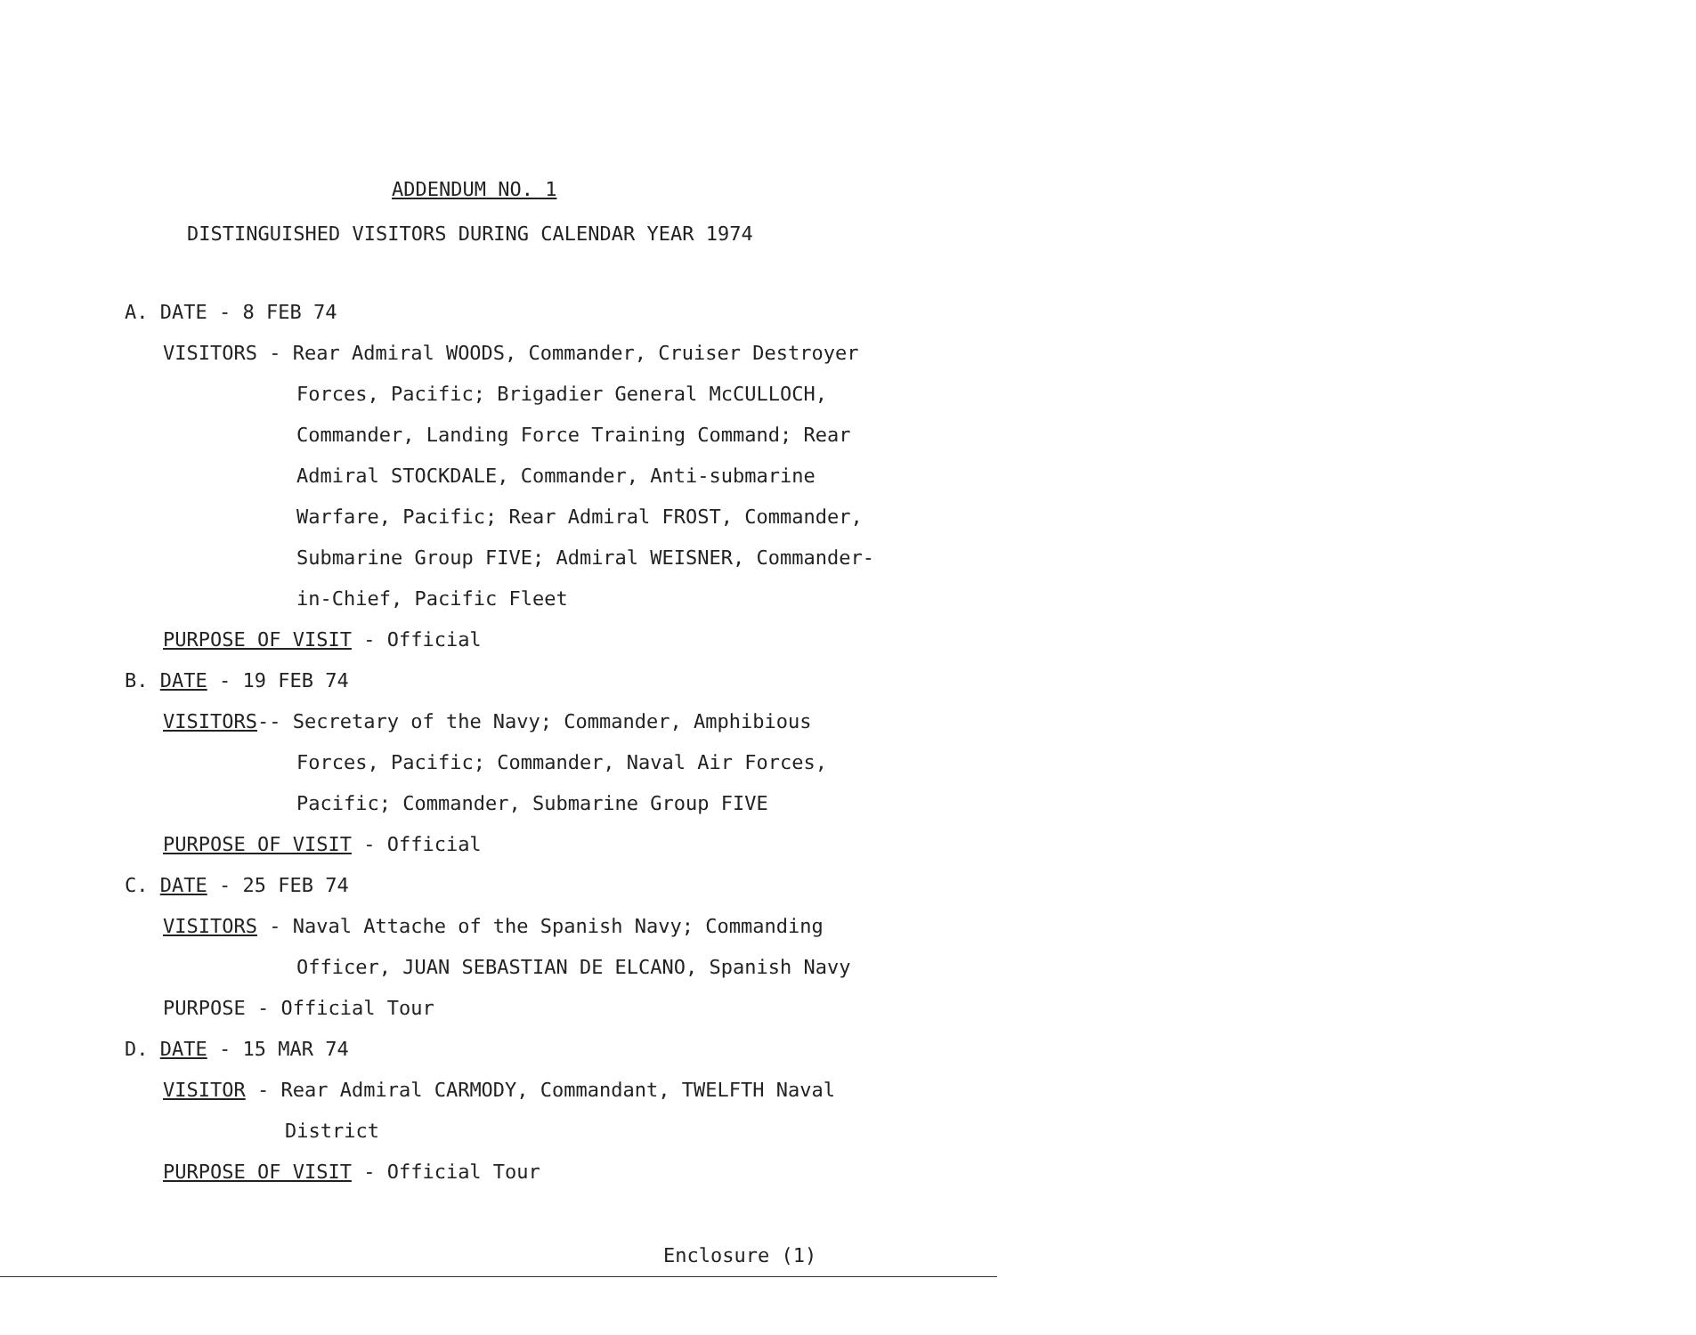ADDENDUM NO. 1
DISTINGUISHED VISITORS DURING CALENDAR YEAR 1974
A. DATE - 8 FEB 74
VISITORS - Rear Admiral WOODS, Commander, Cruiser Destroyer
Forces, Pacific; Brigadier General McCULLOCH,
Commander, Landing Force Training Command; Rear
Admiral STOCKDALE, Commander, Anti-submarine
Warfare, Pacific; Rear Admiral FROST, Commander,
Submarine Group FIVE; Admiral WEISNER, Commander-
in-Chief, Pacific Fleet
PURPOSE OF VISIT - Official
B. DATE - 19 FEB 74
VISITORS-- Secretary of the Navy; Commander, Amphibious
Forces, Pacific; Commander, Naval Air Forces,
Pacific; Commander, Submarine Group FIVE
PURPOSE OF VISIT - Official
C. DATE - 25 FEB 74
VISITORS - Naval Attache of the Spanish Navy; Commanding
Officer, JUAN SEBASTIAN DE ELCANO, Spanish Navy
PURPOSE - Official Tour
D. DATE - 15 MAR 74
VISITOR - Rear Admiral CARMODY, Commandant, TWELFTH Naval
District
PURPOSE OF VISIT - Official Tour
Enclosure (1)